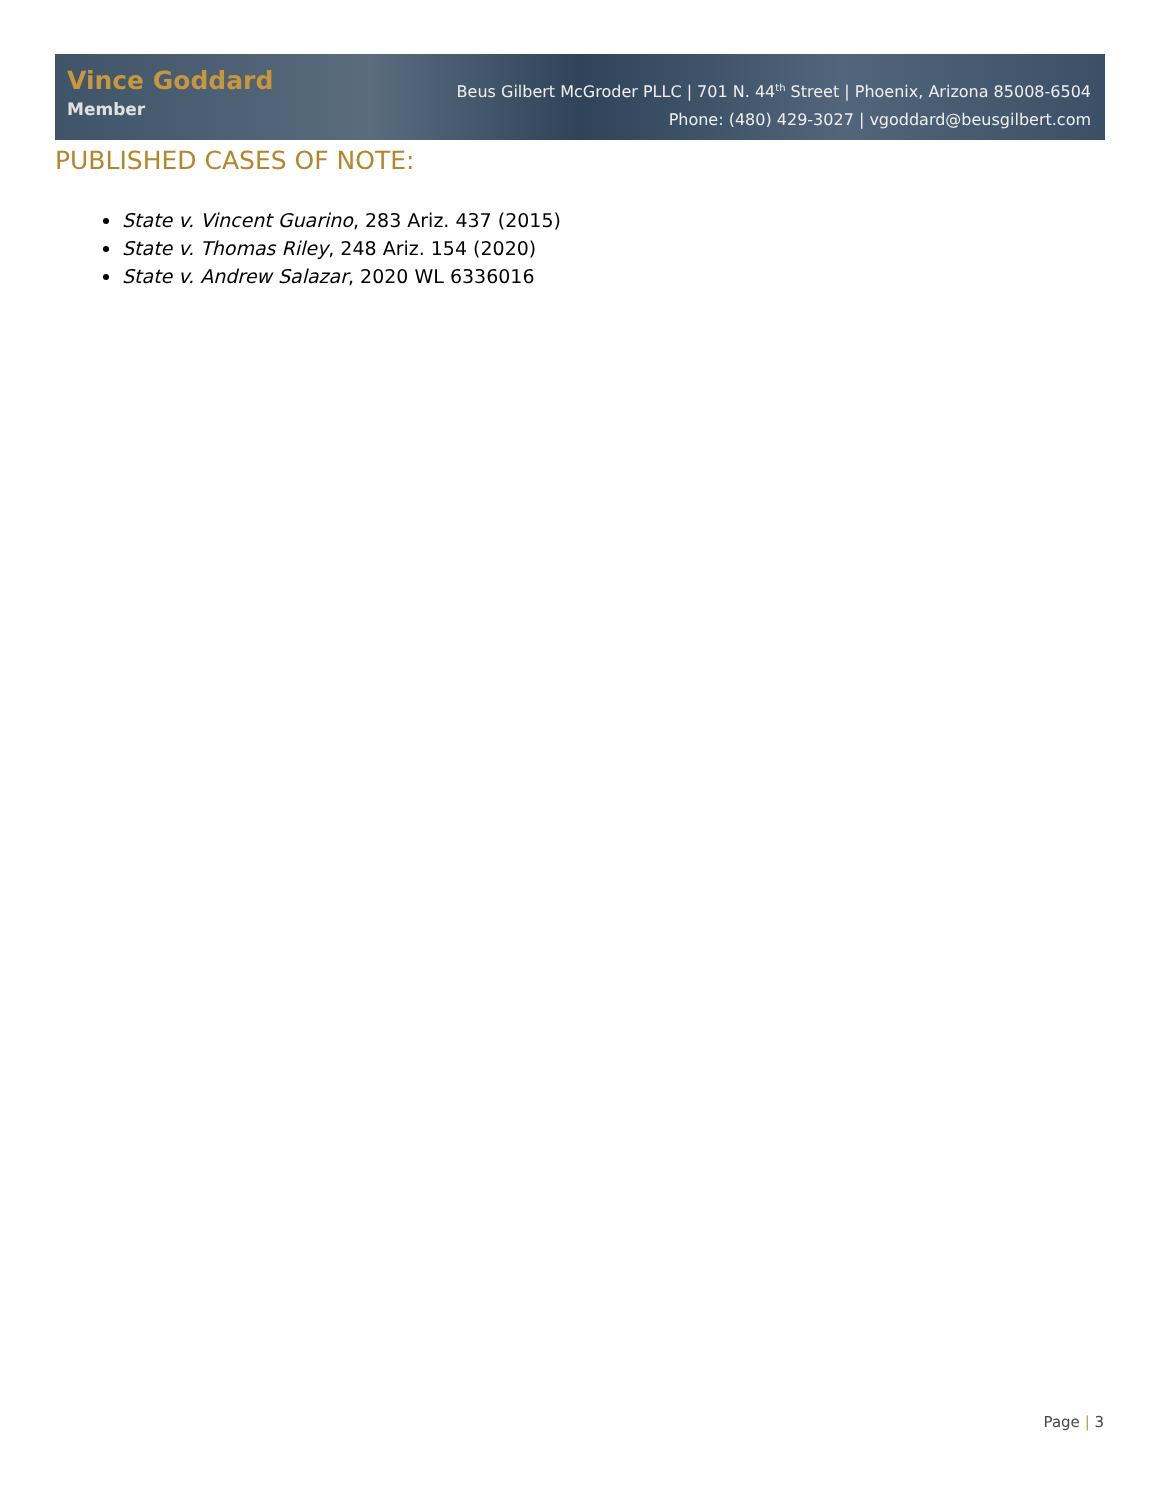Vince Goddard
Member
Beus Gilbert McGroder PLLC | 701 N. 44<sup>th</sup> Street | Phoenix, Arizona 85008-6504
Phone: (480) 429-3027 | vgoddard@beusgilbert.com
PUBLISHED CASES OF NOTE:
State v. Vincent Guarino, 283 Ariz. 437 (2015)
State v. Thomas Riley, 248 Ariz. 154 (2020)
State v. Andrew Salazar, 2020 WL 6336016
Page | 3